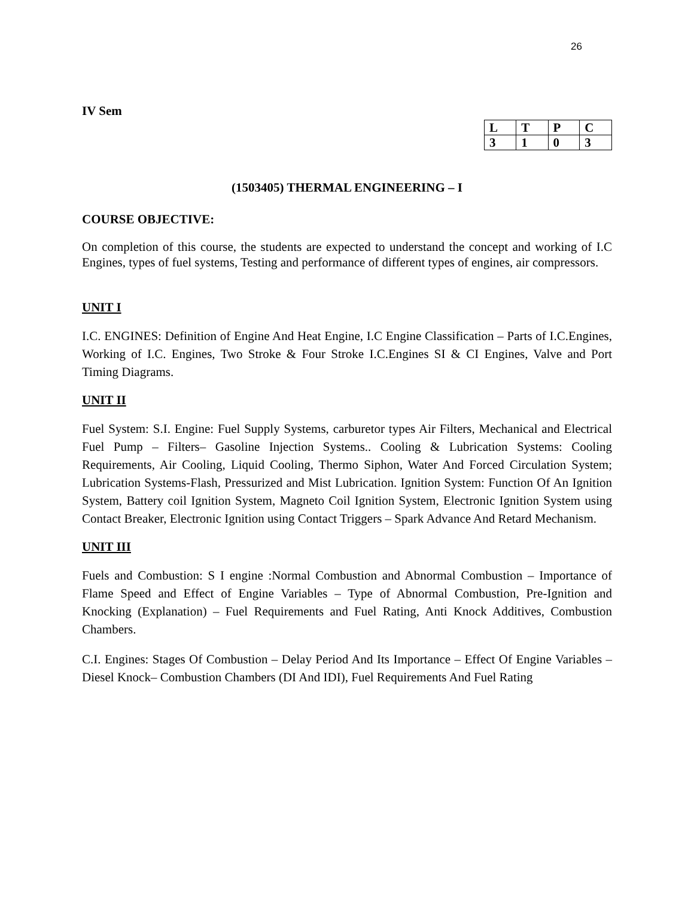26
IV Sem
| L | T | P | C |
| 3 | 1 | 0 | 3 |
(1503405) THERMAL ENGINEERING – I
COURSE OBJECTIVE:
On completion of this course, the students are expected to understand the concept and working of I.C Engines, types of fuel systems, Testing and performance of different types of engines, air compressors.
UNIT I
I.C. ENGINES: Definition of Engine And Heat Engine, I.C Engine Classification – Parts of I.C.Engines, Working of I.C. Engines, Two Stroke & Four Stroke I.C.Engines SI & CI Engines, Valve and Port Timing Diagrams.
UNIT II
Fuel System: S.I. Engine: Fuel Supply Systems, carburetor types Air Filters, Mechanical and Electrical Fuel Pump – Filters– Gasoline Injection Systems.. Cooling & Lubrication Systems: Cooling Requirements, Air Cooling, Liquid Cooling, Thermo Siphon, Water And Forced Circulation System; Lubrication Systems-Flash, Pressurized and Mist Lubrication. Ignition System: Function Of An Ignition System, Battery coil Ignition System, Magneto Coil Ignition System, Electronic Ignition System using Contact Breaker, Electronic Ignition using Contact Triggers – Spark Advance And Retard Mechanism.
UNIT III
Fuels and Combustion: S I engine :Normal Combustion and Abnormal Combustion – Importance of Flame Speed and Effect of Engine Variables – Type of Abnormal Combustion, Pre-Ignition and Knocking (Explanation) – Fuel Requirements and Fuel Rating, Anti Knock Additives, Combustion Chambers.
C.I. Engines: Stages Of Combustion – Delay Period And Its Importance – Effect Of Engine Variables – Diesel Knock– Combustion Chambers (DI And IDI), Fuel Requirements And Fuel Rating